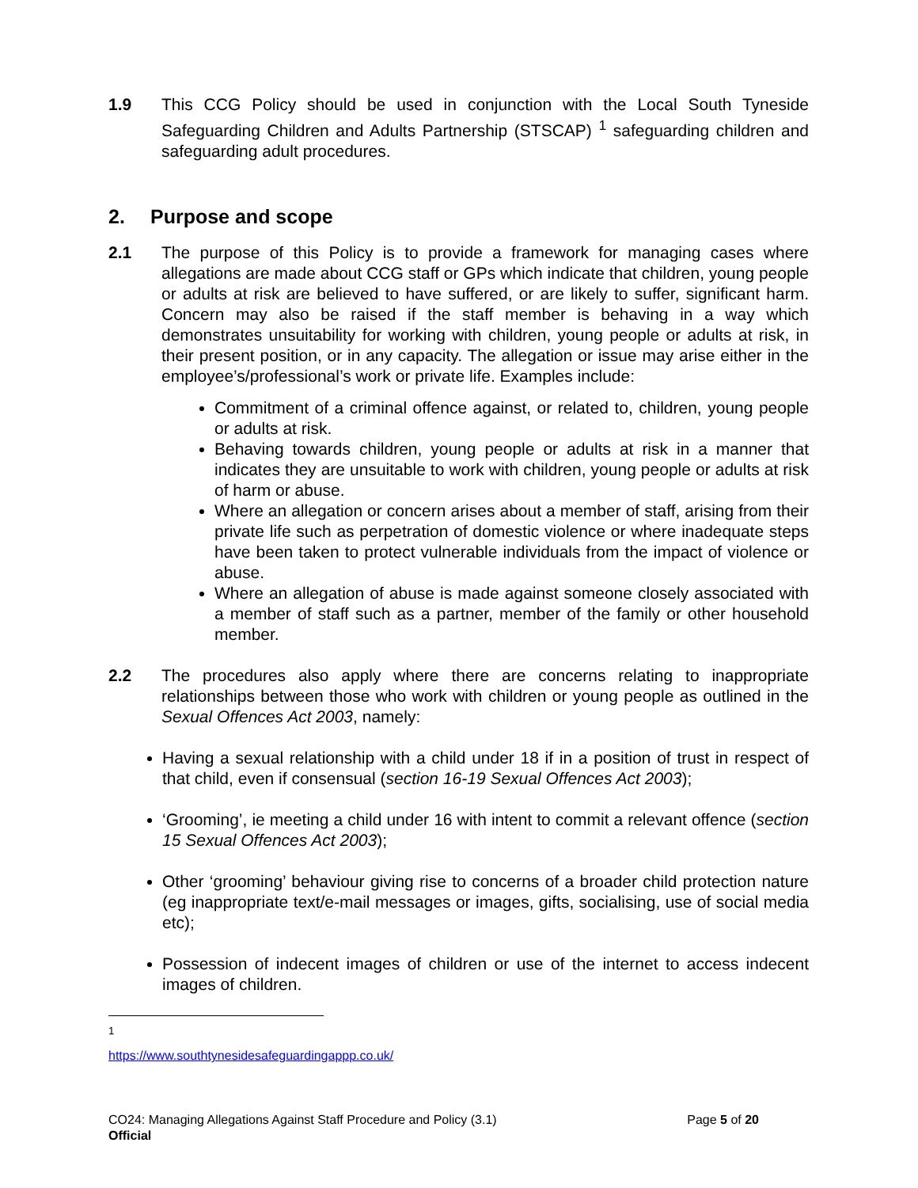1.9 This CCG Policy should be used in conjunction with the Local South Tyneside Safeguarding Children and Adults Partnership (STSCAP) <sup>1</sup> safeguarding children and safeguarding adult procedures.
2. Purpose and scope
2.1 The purpose of this Policy is to provide a framework for managing cases where allegations are made about CCG staff or GPs which indicate that children, young people or adults at risk are believed to have suffered, or are likely to suffer, significant harm. Concern may also be raised if the staff member is behaving in a way which demonstrates unsuitability for working with children, young people or adults at risk, in their present position, or in any capacity. The allegation or issue may arise either in the employee’s/professional’s work or private life. Examples include:
Commitment of a criminal offence against, or related to, children, young people or adults at risk.
Behaving towards children, young people or adults at risk in a manner that indicates they are unsuitable to work with children, young people or adults at risk of harm or abuse.
Where an allegation or concern arises about a member of staff, arising from their private life such as perpetration of domestic violence or where inadequate steps have been taken to protect vulnerable individuals from the impact of violence or abuse.
Where an allegation of abuse is made against someone closely associated with a member of staff such as a partner, member of the family or other household member.
2.2 The procedures also apply where there are concerns relating to inappropriate relationships between those who work with children or young people as outlined in the Sexual Offences Act 2003, namely:
Having a sexual relationship with a child under 18 if in a position of trust in respect of that child, even if consensual (section 16-19 Sexual Offences Act 2003);
‘Grooming’, ie meeting a child under 16 with intent to commit a relevant offence (section 15 Sexual Offences Act 2003);
Other ‘grooming’ behaviour giving rise to concerns of a broader child protection nature (eg inappropriate text/e-mail messages or images, gifts, socialising, use of social media etc);
Possession of indecent images of children or use of the internet to access indecent images of children.
<sup>1</sup> https://www.southtynesidesafeguardingappp.co.uk/
CO24: Managing Allegations Against Staff Procedure and Policy (3.1)
Official
Page 5 of 20